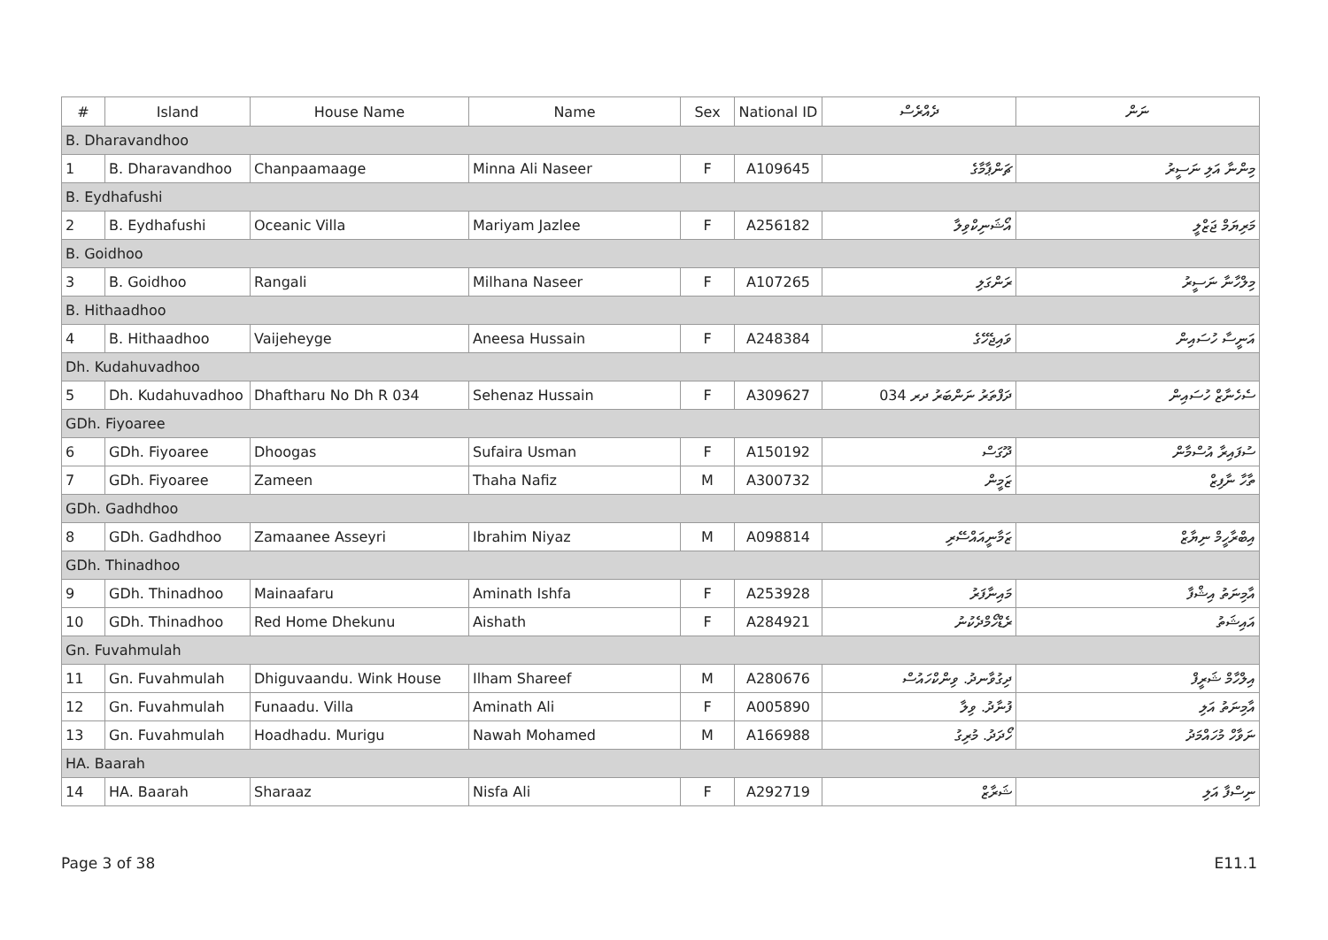| # | Island | House Name | Name | Sex | National ID | ދެއްރެސް | ނަން |
| --- | --- | --- | --- | --- | --- | --- | --- |
| B. Dharavandhoo | | | | | | | |
| 1 | B. Dharavandhoo | Chanpaamaage | Minna Ali Naseer | F | A109645 | ޗަންޕާމާގެ | މިންނާ އަލި ނަސީރު |
| B. Eydhafushi | | | | | | | |
| 2 | B. Eydhafushi | Oceanic Villa | Mariyam Jazlee | F | A256182 | އޯޝަނިކްވިލާ | މަރިޔަމް ޖަޒްލީ |
| B. Goidhoo | | | | | | | |
| 3 | B. Goidhoo | Rangali | Milhana Naseer | F | A107265 | ރަންގަލި | މިލްހާނާ ނަސީރު |
| B. Hithaadhoo | | | | | | | |
| 4 | B. Hithaadhoo | Vaijeheyge | Aneesa Hussain | F | A248384 | ވައިޖެހޭގެ | އަނީސާ ހުސައިން |
| Dh. Kudahuvadhoo | | | | | | | |
| 5 | Dh. Kudahuvadhoo | Dhaftharu No Dh R 034 | Sehenaz Hussain | F | A309627 | ދަފްތަރު ނަންބަރު ދރ 034 | ސެހެނާޒް ހުސައިން |
| GDh. Fiyoaree | | | | | | | |
| 6 | GDh. Fiyoaree | Dhoogas | Sufaira Usman | F | A150192 | ދޫގަސް | ސުފައިރާ އުސްމާން |
| 7 | GDh. Fiyoaree | Zameen | Thaha Nafiz | M | A300732 | ޒަމީން | ތާހާ ނާފިޒް |
| GDh. Gadhdhoo | | | | | | | |
| 8 | GDh. Gadhdhoo | Zamaanee Asseyri | Ibrahim Niyaz | M | A098814 | ޒަމާނީއައްސޭރި | އިބްރާހީމް ނިޔާޒް |
| GDh. Thinadhoo | | | | | | | |
| 9 | GDh. Thinadhoo | Mainaafaru | Aminath Ishfa | F | A253928 | މައިނާފަރު | އާމިނަތު އިޝްފާ |
| 10 | GDh. Thinadhoo | Red Home Dhekunu | Aishath | F | A284921 | ރެޑްހޯމްދެކުނު | އައިޝަތު |
| Gn. Fuvahmulah | | | | | | | |
| 11 | Gn. Fuvahmulah | Dhiguvaandu. Wink House | Ilham Shareef | M | A280676 | ދިގުވާނދު. ވިންކްހައުސް | އިލްހާމް ޝަރީފް |
| 12 | Gn. Fuvahmulah | Funaadu. Villa | Aminath Ali | F | A005890 | ފުނާދު. ވިލާ | އާމިނަތު އަލި |
| 13 | Gn. Fuvahmulah | Hoadhadu. Murigu | Nawah Mohamed | M | A166988 | ހޯދަދު. މުރިގު | ނަވާހް މުހައްމަދު |
| HA. Baarah | | | | | | | |
| 14 | HA. Baarah | Sharaaz | Nisfa Ali | F | A292719 | ޝަރާޒް | ނިސްފާ އަލި |
Page 3 of 38 E11.1